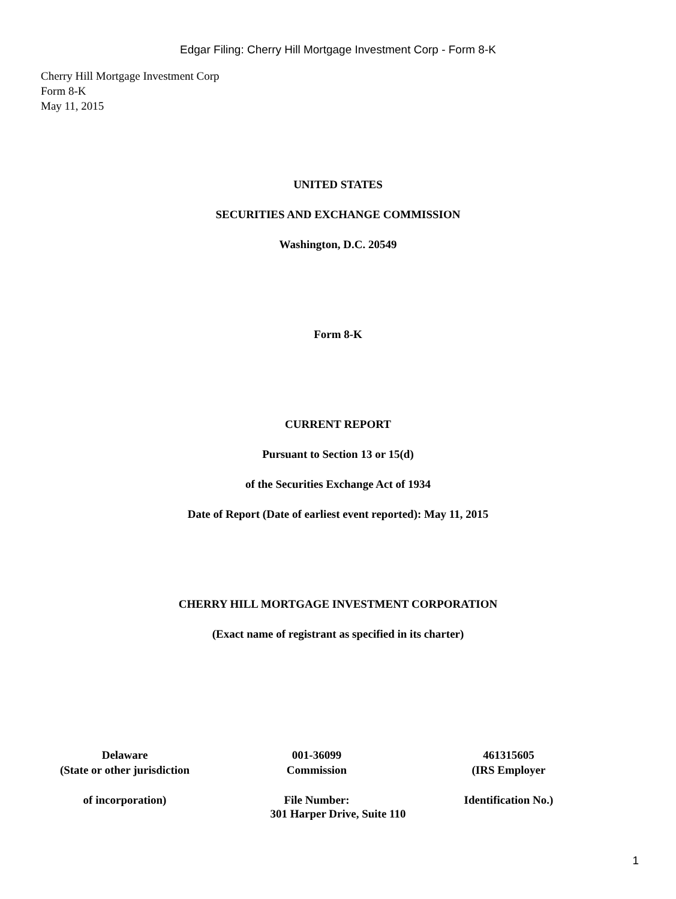Edgar Filing: Cherry Hill Mortgage Investment Corp - Form 8-K
Cherry Hill Mortgage Investment Corp
Form 8-K
May 11, 2015
UNITED STATES
SECURITIES AND EXCHANGE COMMISSION
Washington, D.C. 20549
Form 8-K
CURRENT REPORT
Pursuant to Section 13 or 15(d)
of the Securities Exchange Act of 1934
Date of Report (Date of earliest event reported): May 11, 2015
CHERRY HILL MORTGAGE INVESTMENT CORPORATION
(Exact name of registrant as specified in its charter)
| Delaware | 001-36099 | 461315605 |
| (State or other jurisdiction | Commission | (IRS Employer |
| of incorporation) | File Number: | Identification No.) |
301 Harper Drive, Suite 110
1